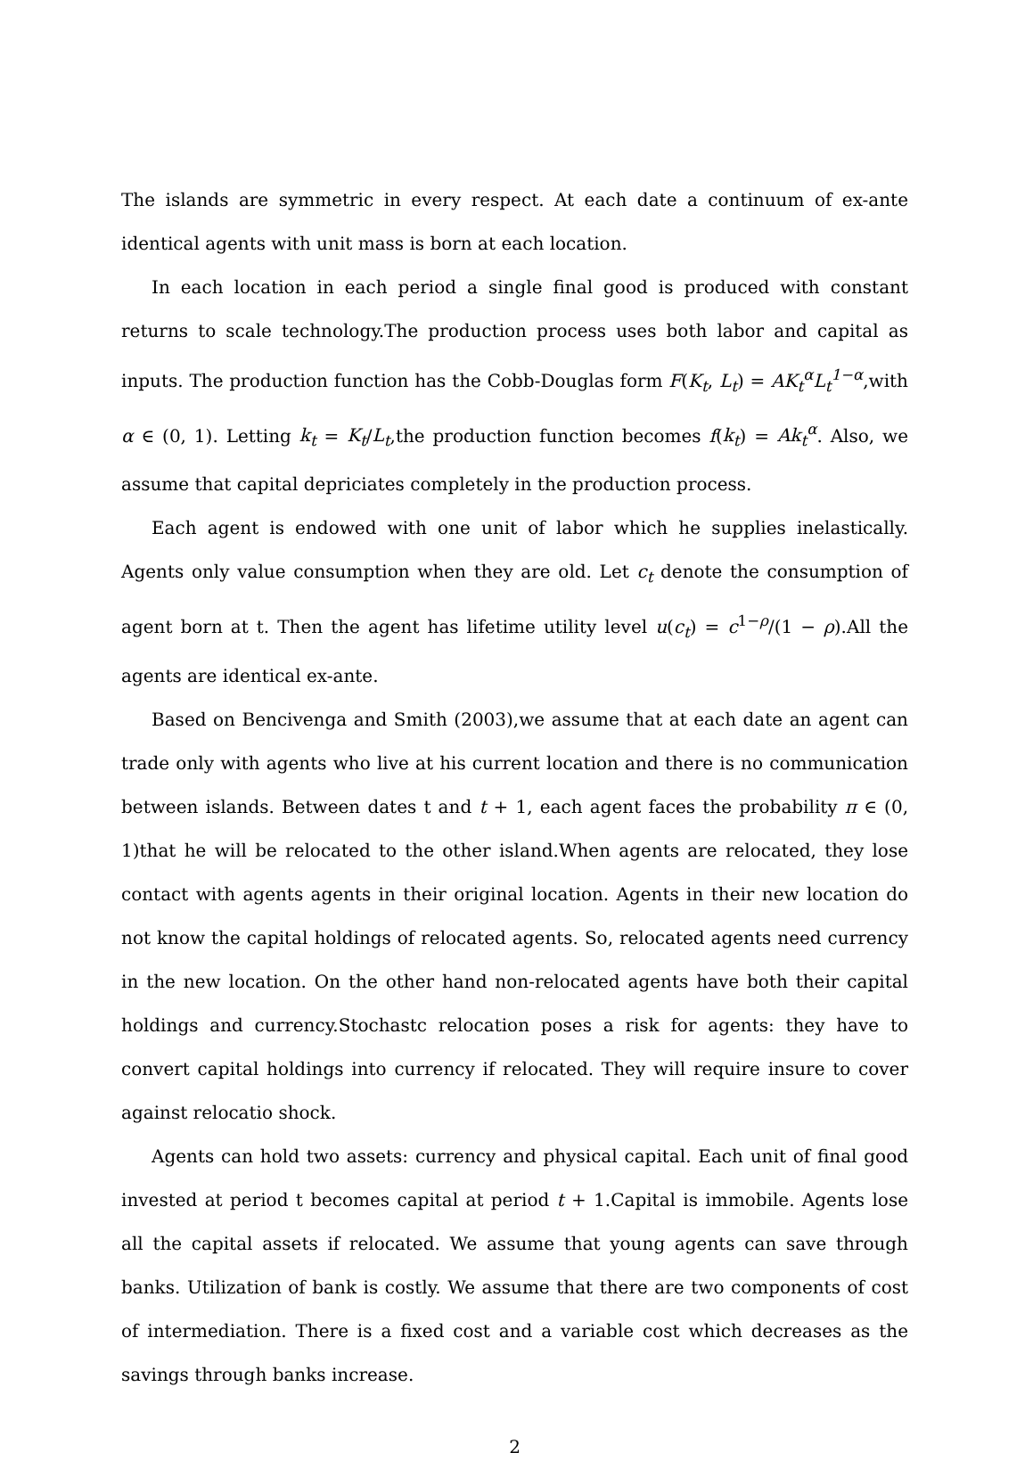The islands are symmetric in every respect. At each date a continuum of ex-ante identical agents with unit mass is born at each location.
In each location in each period a single final good is produced with constant returns to scale technology.The production process uses both labor and capital as inputs. The production function has the Cobb-Douglas form F(K<sub>t</sub>, L<sub>t</sub>) = AK<sub>t</sub><sup>α</sup>L<sub>t</sub><sup>1−α</sup>,with α ∈ (0, 1). Letting k<sub>t</sub> = K<sub>t</sub>/L<sub>t</sub>,the production function becomes f(k<sub>t</sub>) = Ak<sub>t</sub><sup>α</sup>. Also, we assume that capital depriciates completely in the production process.
Each agent is endowed with one unit of labor which he supplies inelastically. Agents only value consumption when they are old. Let c<sub>t</sub> denote the consumption of agent born at t. Then the agent has lifetime utility level u(c<sub>t</sub>) = c<sup>1−ρ</sup>/(1 − ρ).All the agents are identical ex-ante.
Based on Bencivenga and Smith (2003),we assume that at each date an agent can trade only with agents who live at his current location and there is no communication between islands. Between dates t and t + 1, each agent faces the probability π ∈ (0, 1)that he will be relocated to the other island.When agents are relocated, they lose contact with agents agents in their original location. Agents in their new location do not know the capital holdings of relocated agents. So, relocated agents need currency in the new location. On the other hand non-relocated agents have both their capital holdings and currency.Stochastc relocation poses a risk for agents: they have to convert capital holdings into currency if relocated. They will require insure to cover against relocatio shock.
Agents can hold two assets: currency and physical capital. Each unit of final good invested at period t becomes capital at period t + 1.Capital is immobile. Agents lose all the capital assets if relocated. We assume that young agents can save through banks. Utilization of bank is costly. We assume that there are two components of cost of intermediation. There is a fixed cost and a variable cost which decreases as the savings through banks increase.
2